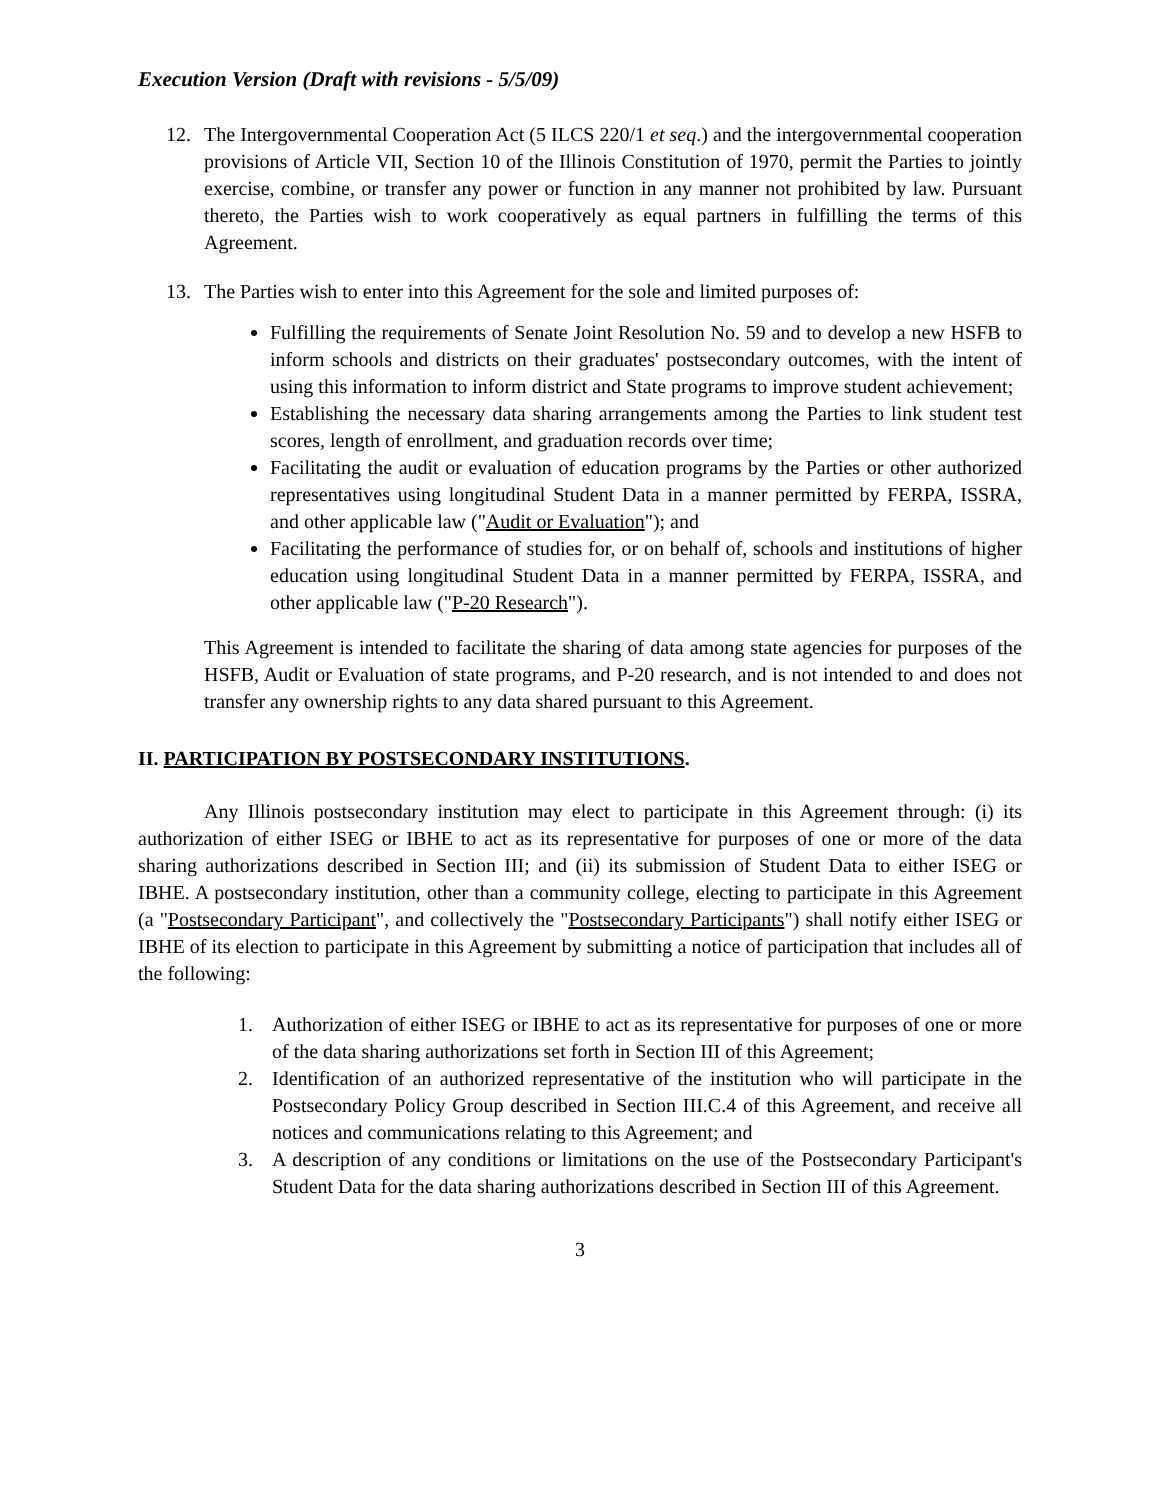Execution Version (Draft with revisions - 5/5/09)
12. The Intergovernmental Cooperation Act (5 ILCS 220/1 et seq.) and the intergovernmental cooperation provisions of Article VII, Section 10 of the Illinois Constitution of 1970, permit the Parties to jointly exercise, combine, or transfer any power or function in any manner not prohibited by law. Pursuant thereto, the Parties wish to work cooperatively as equal partners in fulfilling the terms of this Agreement.
13. The Parties wish to enter into this Agreement for the sole and limited purposes of:
Fulfilling the requirements of Senate Joint Resolution No. 59 and to develop a new HSFB to inform schools and districts on their graduates' postsecondary outcomes, with the intent of using this information to inform district and State programs to improve student achievement;
Establishing the necessary data sharing arrangements among the Parties to link student test scores, length of enrollment, and graduation records over time;
Facilitating the audit or evaluation of education programs by the Parties or other authorized representatives using longitudinal Student Data in a manner permitted by FERPA, ISSRA, and other applicable law ("Audit or Evaluation"); and
Facilitating the performance of studies for, or on behalf of, schools and institutions of higher education using longitudinal Student Data in a manner permitted by FERPA, ISSRA, and other applicable law ("P-20 Research").
This Agreement is intended to facilitate the sharing of data among state agencies for purposes of the HSFB, Audit or Evaluation of state programs, and P-20 research, and is not intended to and does not transfer any ownership rights to any data shared pursuant to this Agreement.
II. PARTICIPATION BY POSTSECONDARY INSTITUTIONS.
Any Illinois postsecondary institution may elect to participate in this Agreement through: (i) its authorization of either ISEG or IBHE to act as its representative for purposes of one or more of the data sharing authorizations described in Section III; and (ii) its submission of Student Data to either ISEG or IBHE. A postsecondary institution, other than a community college, electing to participate in this Agreement (a "Postsecondary Participant", and collectively the "Postsecondary Participants") shall notify either ISEG or IBHE of its election to participate in this Agreement by submitting a notice of participation that includes all of the following:
1. Authorization of either ISEG or IBHE to act as its representative for purposes of one or more of the data sharing authorizations set forth in Section III of this Agreement;
2. Identification of an authorized representative of the institution who will participate in the Postsecondary Policy Group described in Section III.C.4 of this Agreement, and receive all notices and communications relating to this Agreement; and
3. A description of any conditions or limitations on the use of the Postsecondary Participant's Student Data for the data sharing authorizations described in Section III of this Agreement.
3